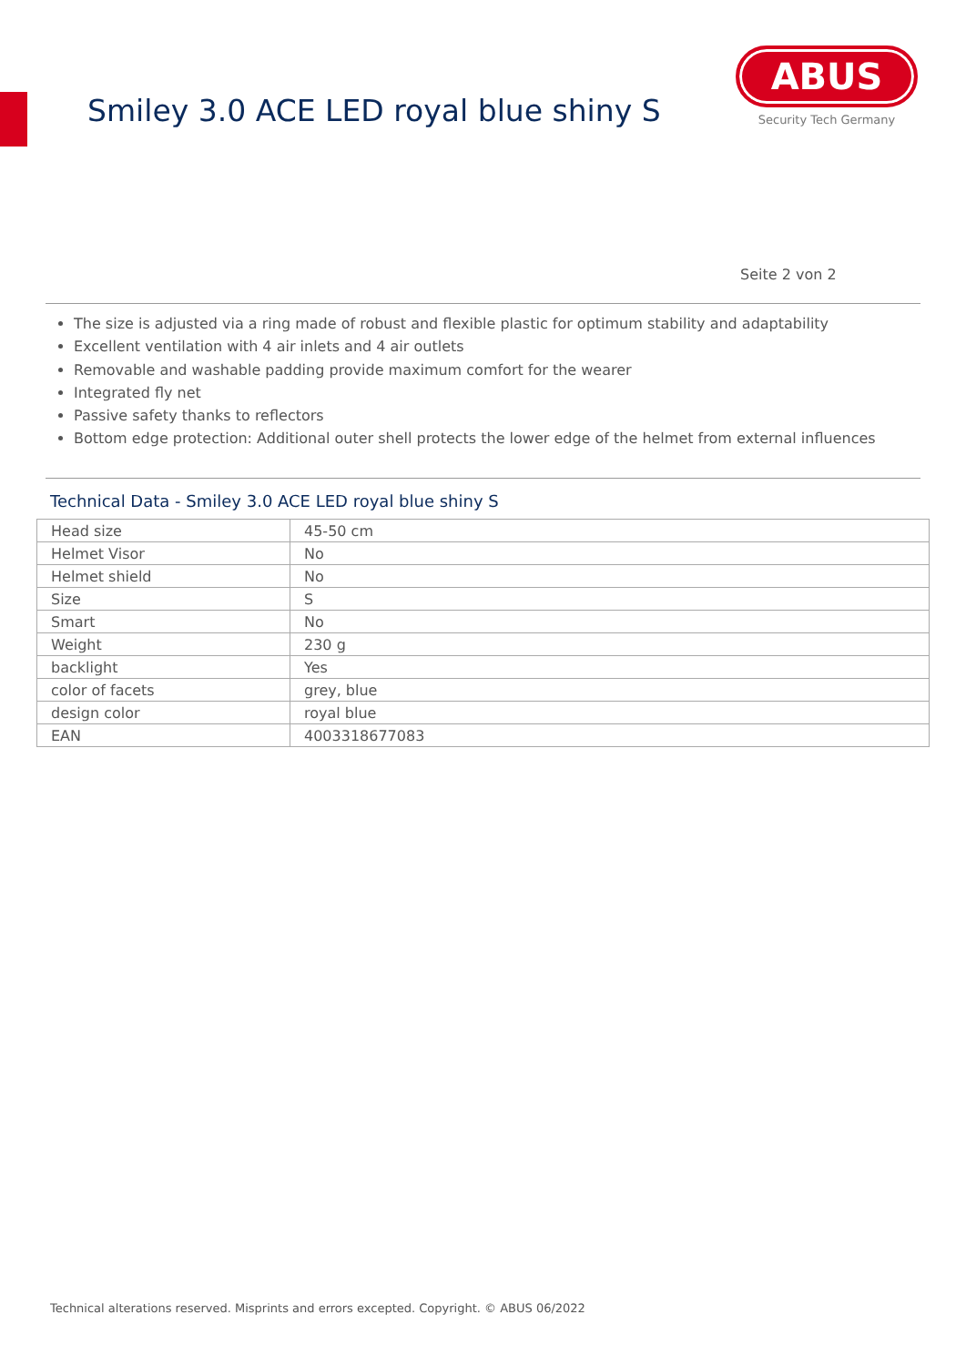Smiley 3.0 ACE LED royal blue shiny S
ABUS
Security Tech Germany
Seite 2 von 2
The size is adjusted via a ring made of robust and flexible plastic for optimum stability and adaptability
Excellent ventilation with 4 air inlets and 4 air outlets
Removable and washable padding provide maximum comfort for the wearer
Integrated fly net
Passive safety thanks to reflectors
Bottom edge protection: Additional outer shell protects the lower edge of the helmet from external influences
Technical Data - Smiley 3.0 ACE LED royal blue shiny S
| Head size | 45-50 cm |
| Helmet Visor | No |
| Helmet shield | No |
| Size | S |
| Smart | No |
| Weight | 230 g |
| backlight | Yes |
| color of facets | grey, blue |
| design color | royal blue |
| EAN | 4003318677083 |
Technical alterations reserved. Misprints and errors excepted. Copyright. © ABUS 06/2022